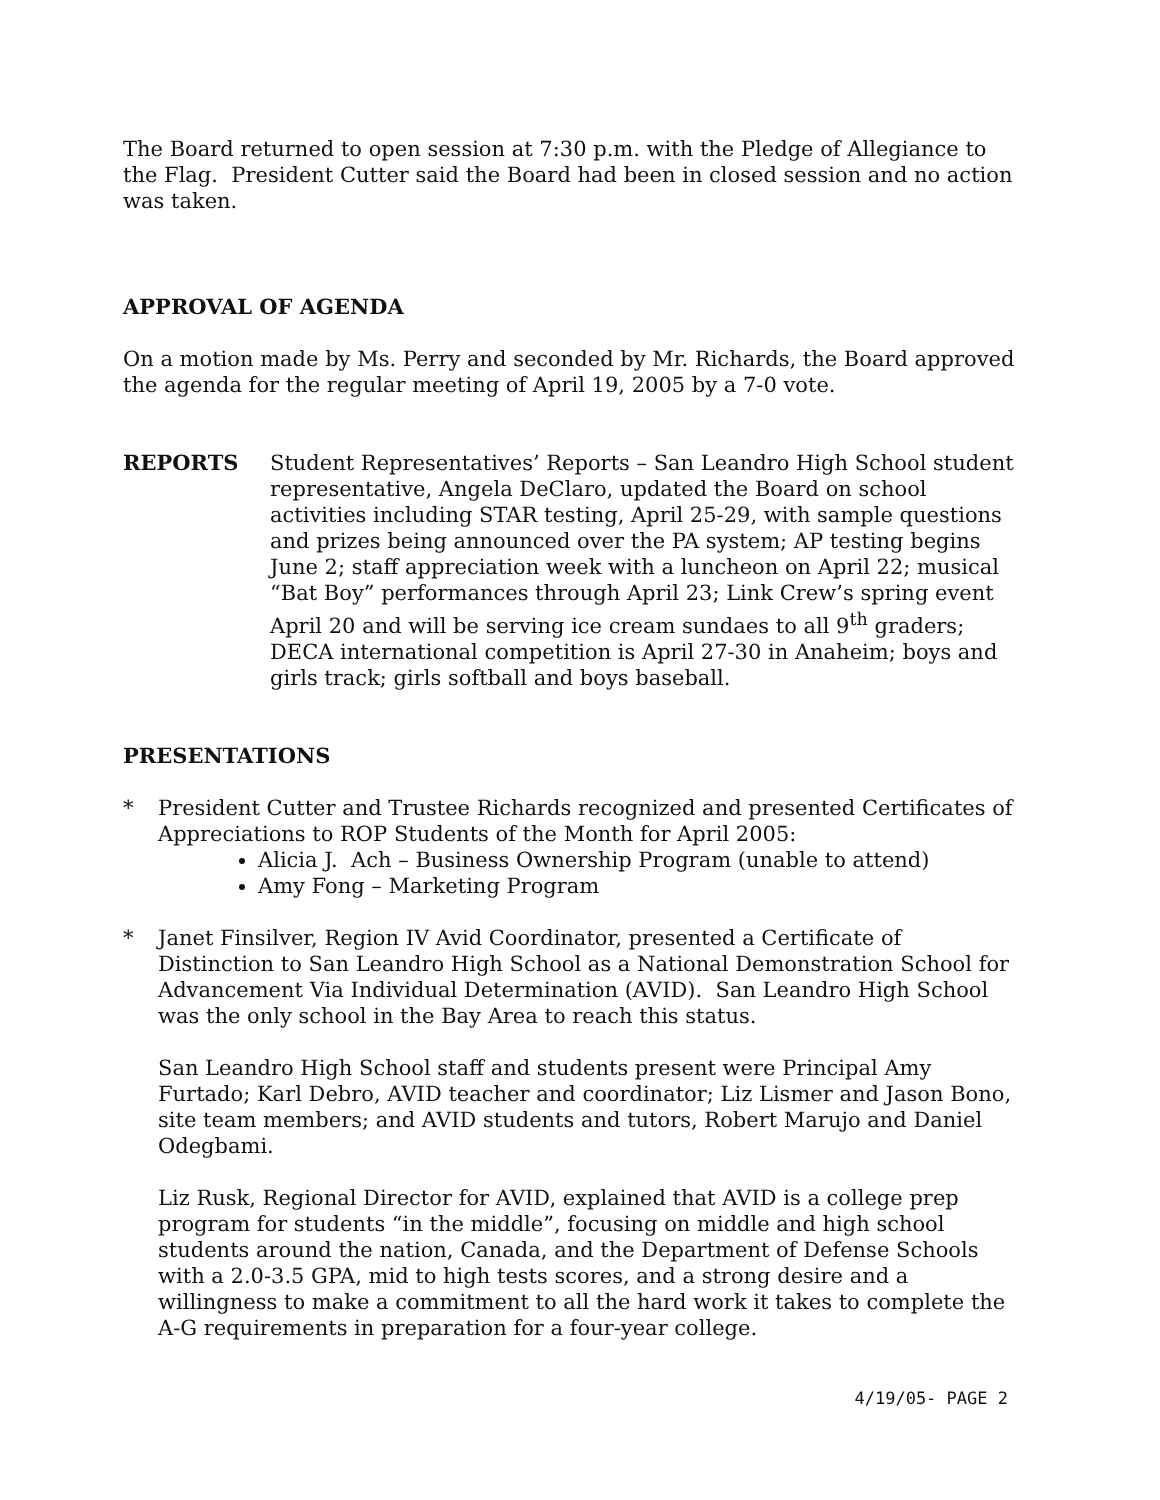The Board returned to open session at 7:30 p.m. with the Pledge of Allegiance to the Flag. President Cutter said the Board had been in closed session and no action was taken.
APPROVAL OF AGENDA
On a motion made by Ms. Perry and seconded by Mr. Richards, the Board approved the agenda for the regular meeting of April 19, 2005 by a 7-0 vote.
REPORTS Student Representatives’ Reports – San Leandro High School student representative, Angela DeClaro, updated the Board on school activities including STAR testing, April 25-29, with sample questions and prizes being announced over the PA system; AP testing begins June 2; staff appreciation week with a luncheon on April 22; musical “Bat Boy” performances through April 23; Link Crew’s spring event April 20 and will be serving ice cream sundaes to all 9<sup>th</sup> graders; DECA international competition is April 27-30 in Anaheim; boys and girls track; girls softball and boys baseball.
PRESENTATIONS
* President Cutter and Trustee Richards recognized and presented Certificates of Appreciations to ROP Students of the Month for April 2005:
Alicia J. Ach – Business Ownership Program (unable to attend)
Amy Fong – Marketing Program
* Janet Finsilver, Region IV Avid Coordinator, presented a Certificate of Distinction to San Leandro High School as a National Demonstration School for Advancement Via Individual Determination (AVID). San Leandro High School was the only school in the Bay Area to reach this status.
San Leandro High School staff and students present were Principal Amy Furtado; Karl Debro, AVID teacher and coordinator; Liz Lismer and Jason Bono, site team members; and AVID students and tutors, Robert Marujo and Daniel Odegbami.
Liz Rusk, Regional Director for AVID, explained that AVID is a college prep program for students “in the middle”, focusing on middle and high school students around the nation, Canada, and the Department of Defense Schools with a 2.0-3.5 GPA, mid to high tests scores, and a strong desire and a willingness to make a commitment to all the hard work it takes to complete the A-G requirements in preparation for a four-year college.
4/19/05- PAGE 2